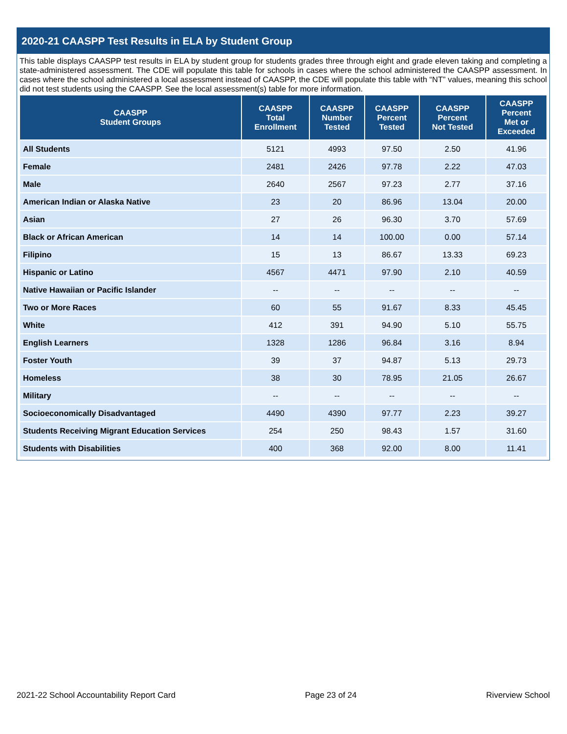2020-21 CAASPP Test Results in ELA by Student Group
This table displays CAASPP test results in ELA by student group for students grades three through eight and grade eleven taking and completing a state-administered assessment. The CDE will populate this table for schools in cases where the school administered the CAASPP assessment. In cases where the school administered a local assessment instead of CAASPP, the CDE will populate this table with “NT” values, meaning this school did not test students using the CAASPP. See the local assessment(s) table for more information.
| CAASPP Student Groups | CAASPP Total Enrollment | CAASPP Number Tested | CAASPP Percent Tested | CAASPP Percent Not Tested | CAASPP Percent Met or Exceeded |
| --- | --- | --- | --- | --- | --- |
| All Students | 5121 | 4993 | 97.50 | 2.50 | 41.96 |
| Female | 2481 | 2426 | 97.78 | 2.22 | 47.03 |
| Male | 2640 | 2567 | 97.23 | 2.77 | 37.16 |
| American Indian or Alaska Native | 23 | 20 | 86.96 | 13.04 | 20.00 |
| Asian | 27 | 26 | 96.30 | 3.70 | 57.69 |
| Black or African American | 14 | 14 | 100.00 | 0.00 | 57.14 |
| Filipino | 15 | 13 | 86.67 | 13.33 | 69.23 |
| Hispanic or Latino | 4567 | 4471 | 97.90 | 2.10 | 40.59 |
| Native Hawaiian or Pacific Islander | -- | -- | -- | -- | -- |
| Two or More Races | 60 | 55 | 91.67 | 8.33 | 45.45 |
| White | 412 | 391 | 94.90 | 5.10 | 55.75 |
| English Learners | 1328 | 1286 | 96.84 | 3.16 | 8.94 |
| Foster Youth | 39 | 37 | 94.87 | 5.13 | 29.73 |
| Homeless | 38 | 30 | 78.95 | 21.05 | 26.67 |
| Military | -- | -- | -- | -- | -- |
| Socioeconomically Disadvantaged | 4490 | 4390 | 97.77 | 2.23 | 39.27 |
| Students Receiving Migrant Education Services | 254 | 250 | 98.43 | 1.57 | 31.60 |
| Students with Disabilities | 400 | 368 | 92.00 | 8.00 | 11.41 |
2021-22 School Accountability Report Card Page 23 of 24 Riverview School